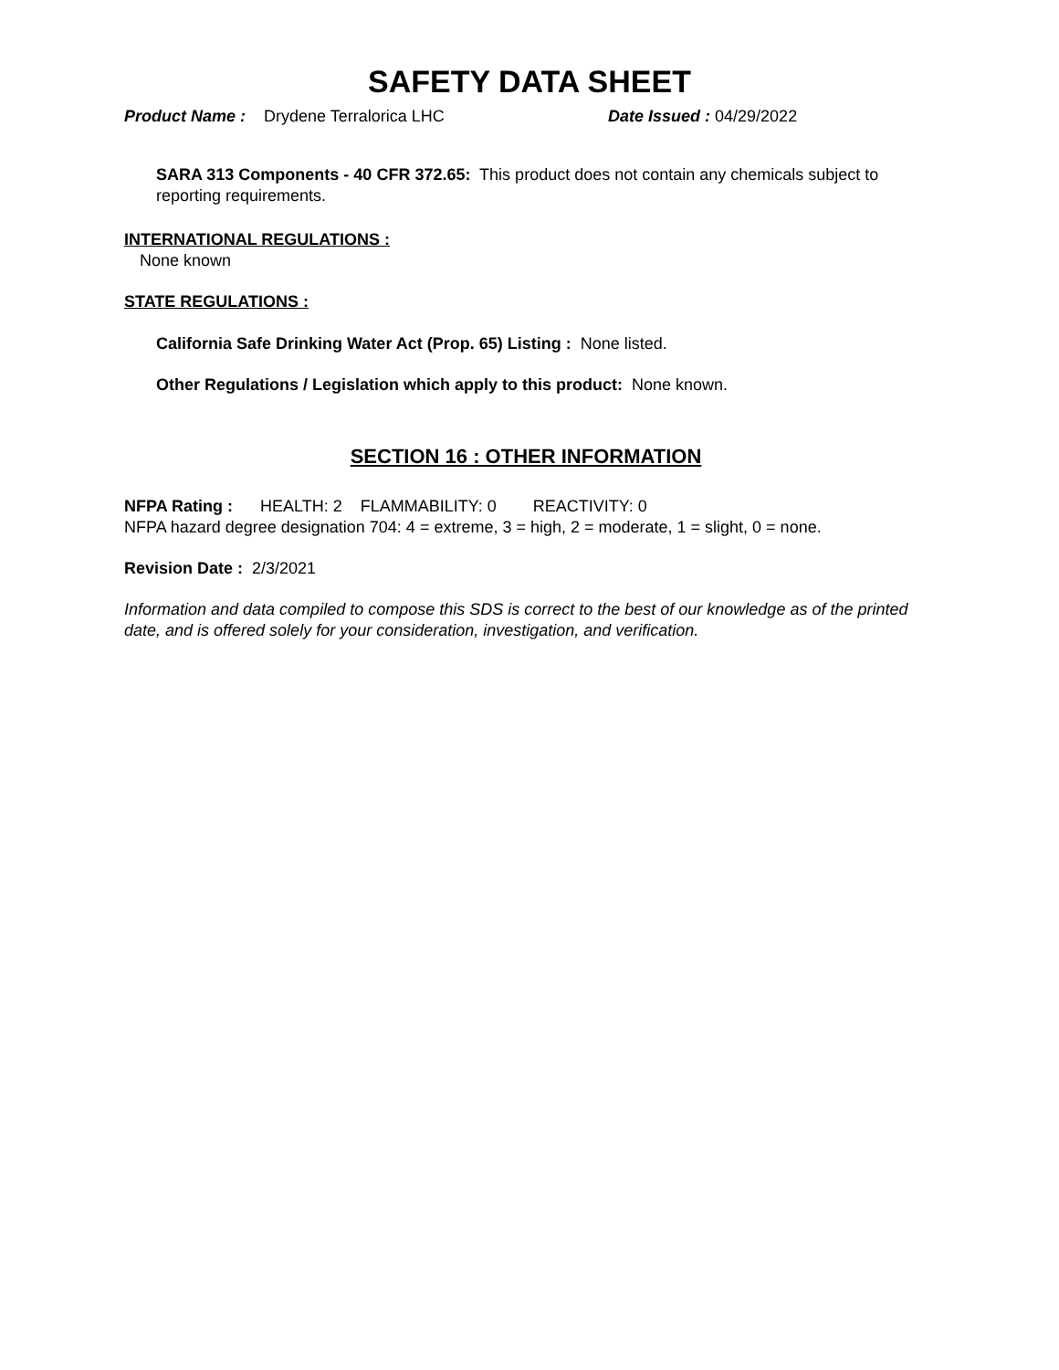SAFETY DATA SHEET
Product Name : Drydene Terralorica LHC Date Issued : 04/29/2022
SARA 313 Components - 40 CFR 372.65: This product does not contain any chemicals subject to reporting requirements.
INTERNATIONAL REGULATIONS :
None known
STATE REGULATIONS :
California Safe Drinking Water Act (Prop. 65) Listing : None listed.
Other Regulations / Legislation which apply to this product: None known.
SECTION 16 : OTHER INFORMATION
NFPA Rating : HEALTH: 2 FLAMMABILITY: 0 REACTIVITY: 0
NFPA hazard degree designation 704: 4 = extreme, 3 = high, 2 = moderate, 1 = slight, 0 = none.
Revision Date : 2/3/2021
Information and data compiled to compose this SDS is correct to the best of our knowledge as of the printed date, and is offered solely for your consideration, investigation, and verification.